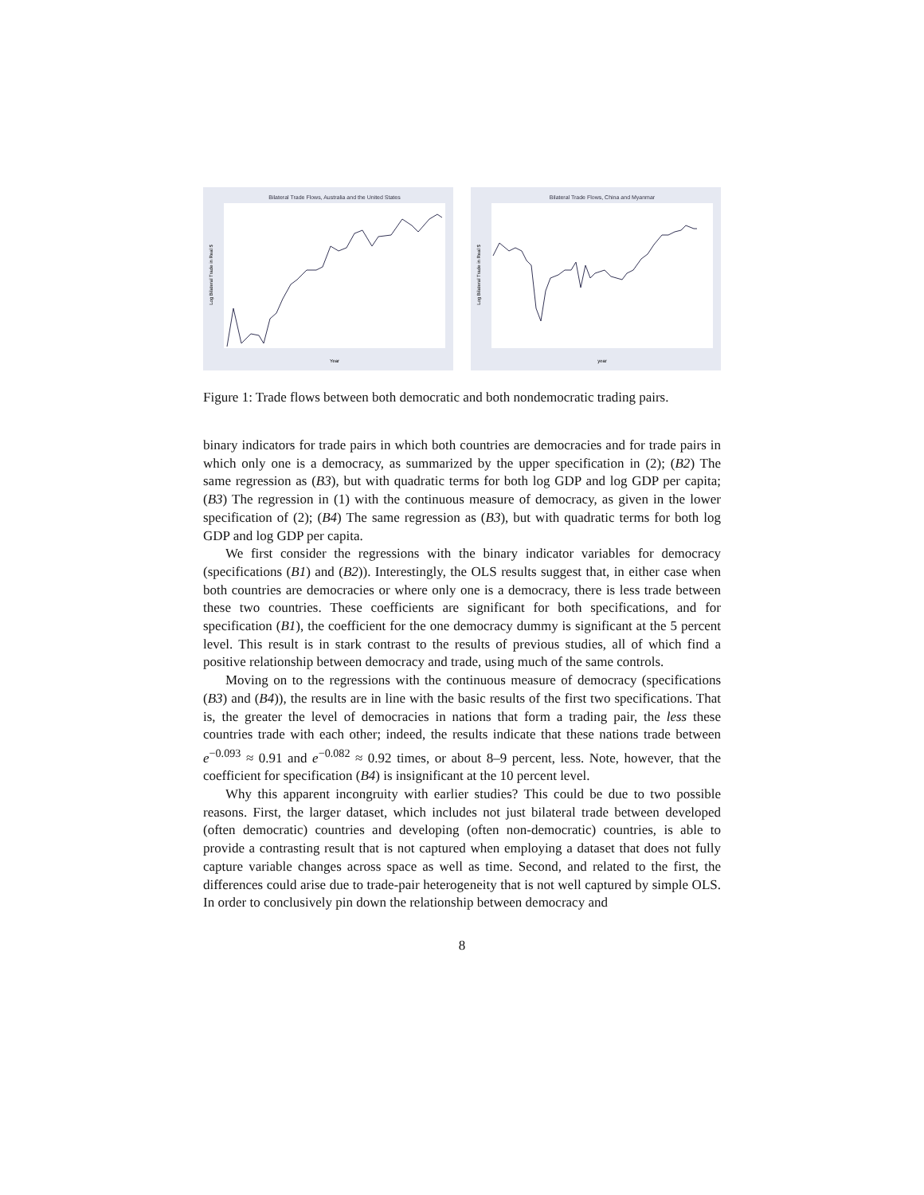Bilateral Trade Flows, Australia and the United States
Log Bilateral Trade in Real $
Year
Bilateral Trade Flows, China and Myanmar
Log Bilateral Trade in Real $
year
Figure 1: Trade flows between both democratic and both nondemocratic trading pairs.
binary indicators for trade pairs in which both countries are democracies and for trade pairs in which only one is a democracy, as summarized by the upper specification in (2); (B2) The same regression as (B3), but with quadratic terms for both log GDP and log GDP per capita; (B3) The regression in (1) with the continuous measure of democracy, as given in the lower specification of (2); (B4) The same regression as (B3), but with quadratic terms for both log GDP and log GDP per capita.
We first consider the regressions with the binary indicator variables for democracy (specifications (B1) and (B2)). Interestingly, the OLS results suggest that, in either case when both countries are democracies or where only one is a democracy, there is less trade between these two countries. These coefficients are significant for both specifications, and for specification (B1), the coefficient for the one democracy dummy is significant at the 5 percent level. This result is in stark contrast to the results of previous studies, all of which find a positive relationship between democracy and trade, using much of the same controls.
Moving on to the regressions with the continuous measure of democracy (specifications (B3) and (B4)), the results are in line with the basic results of the first two specifications. That is, the greater the level of democracies in nations that form a trading pair, the less these countries trade with each other; indeed, the results indicate that these nations trade between e<sup>−0.093</sup> ≈ 0.91 and e<sup>−0.082</sup> ≈ 0.92 times, or about 8–9 percent, less. Note, however, that the coefficient for specification (B4) is insignificant at the 10 percent level.
Why this apparent incongruity with earlier studies? This could be due to two possible reasons. First, the larger dataset, which includes not just bilateral trade between developed (often democratic) countries and developing (often non-democratic) countries, is able to provide a contrasting result that is not captured when employing a dataset that does not fully capture variable changes across space as well as time. Second, and related to the first, the differences could arise due to trade-pair heterogeneity that is not well captured by simple OLS. In order to conclusively pin down the relationship between democracy and
8